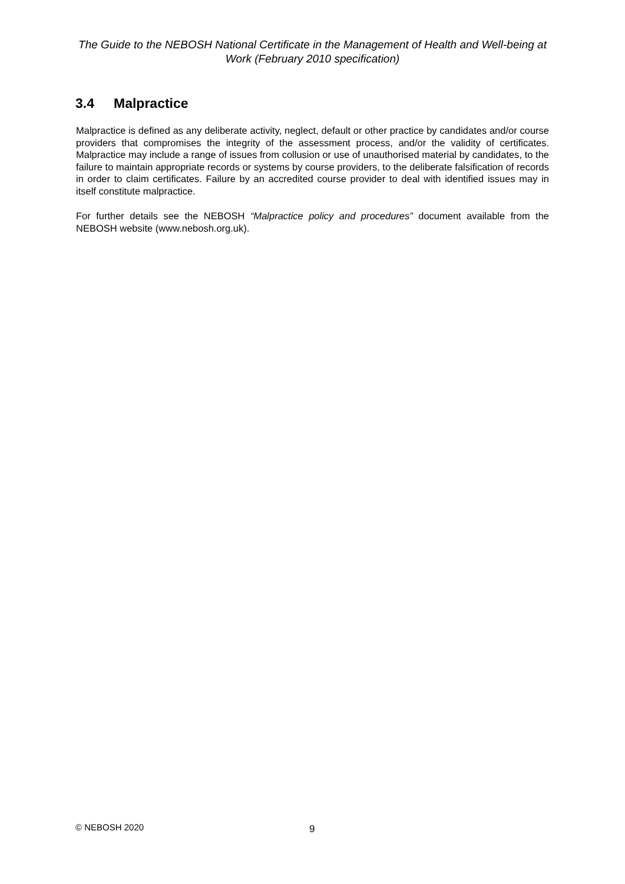The Guide to the NEBOSH National Certificate in the Management of Health and Well-being at Work (February 2010 specification)
3.4 Malpractice
Malpractice is defined as any deliberate activity, neglect, default or other practice by candidates and/or course providers that compromises the integrity of the assessment process, and/or the validity of certificates. Malpractice may include a range of issues from collusion or use of unauthorised material by candidates, to the failure to maintain appropriate records or systems by course providers, to the deliberate falsification of records in order to claim certificates. Failure by an accredited course provider to deal with identified issues may in itself constitute malpractice.
For further details see the NEBOSH “Malpractice policy and procedures” document available from the NEBOSH website (www.nebosh.org.uk).
© NEBOSH 2020 9